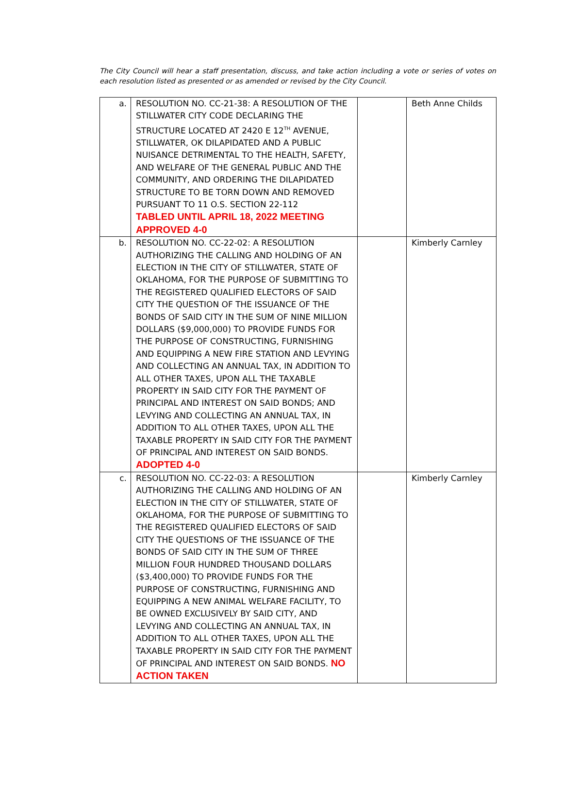The City Council will hear a staff presentation, discuss, and take action including a vote or series of votes on each resolution listed as presented or as amended or revised by the City Council.
| a. | RESOLUTION NO. CC-21-38: A RESOLUTION OF THE STILLWATER CITY CODE DECLARING THE STRUCTURE LOCATED AT 2420 E 12<sup>TH</sup> AVENUE, STILLWATER, OK DILAPIDATED AND A PUBLIC NUISANCE DETRIMENTAL TO THE HEALTH, SAFETY, AND WELFARE OF THE GENERAL PUBLIC AND THE COMMUNITY, AND ORDERING THE DILAPIDATED STRUCTURE TO BE TORN DOWN AND REMOVED PURSUANT TO 11 O.S. SECTION 22-112 TABLED UNTIL APRIL 18, 2022 MEETING APPROVED 4-0 | | Beth Anne Childs |
| b. | RESOLUTION NO. CC-22-02: A RESOLUTION AUTHORIZING THE CALLING AND HOLDING OF AN ELECTION IN THE CITY OF STILLWATER, STATE OF OKLAHOMA, FOR THE PURPOSE OF SUBMITTING TO THE REGISTERED QUALIFIED ELECTORS OF SAID CITY THE QUESTION OF THE ISSUANCE OF THE BONDS OF SAID CITY IN THE SUM OF NINE MILLION DOLLARS ($9,000,000) TO PROVIDE FUNDS FOR THE PURPOSE OF CONSTRUCTING, FURNISHING AND EQUIPPING A NEW FIRE STATION AND LEVYING AND COLLECTING AN ANNUAL TAX, IN ADDITION TO ALL OTHER TAXES, UPON ALL THE TAXABLE PROPERTY IN SAID CITY FOR THE PAYMENT OF PRINCIPAL AND INTEREST ON SAID BONDS; AND LEVYING AND COLLECTING AN ANNUAL TAX, IN ADDITION TO ALL OTHER TAXES, UPON ALL THE TAXABLE PROPERTY IN SAID CITY FOR THE PAYMENT OF PRINCIPAL AND INTEREST ON SAID BONDS. ADOPTED 4-0 | | Kimberly Carnley |
| c. | RESOLUTION NO. CC-22-03: A RESOLUTION AUTHORIZING THE CALLING AND HOLDING OF AN ELECTION IN THE CITY OF STILLWATER, STATE OF OKLAHOMA, FOR THE PURPOSE OF SUBMITTING TO THE REGISTERED QUALIFIED ELECTORS OF SAID CITY THE QUESTIONS OF THE ISSUANCE OF THE BONDS OF SAID CITY IN THE SUM OF THREE MILLION FOUR HUNDRED THOUSAND DOLLARS ($3,400,000) TO PROVIDE FUNDS FOR THE PURPOSE OF CONSTRUCTING, FURNISHING AND EQUIPPING A NEW ANIMAL WELFARE FACILITY, TO BE OWNED EXCLUSIVELY BY SAID CITY, AND LEVYING AND COLLECTING AN ANNUAL TAX, IN ADDITION TO ALL OTHER TAXES, UPON ALL THE TAXABLE PROPERTY IN SAID CITY FOR THE PAYMENT OF PRINCIPAL AND INTEREST ON SAID BONDS. NO ACTION TAKEN | | Kimberly Carnley |